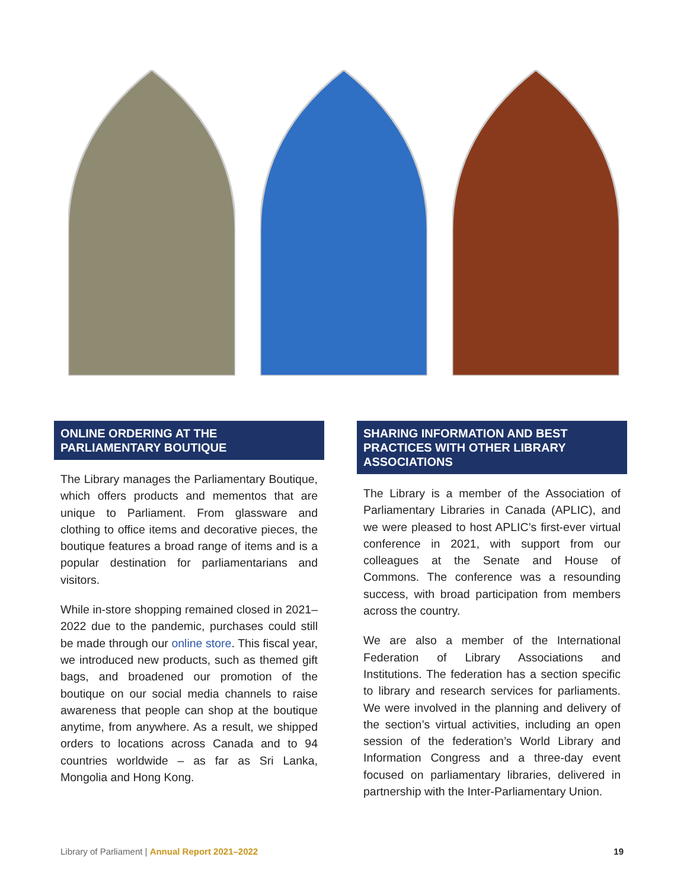ONLINE ORDERING AT THE PARLIAMENTARY BOUTIQUE
The Library manages the Parliamentary Boutique, which offers products and mementos that are unique to Parliament. From glassware and clothing to office items and decorative pieces, the boutique features a broad range of items and is a popular destination for parliamentarians and visitors.
While in-store shopping remained closed in 2021–2022 due to the pandemic, purchases could still be made through our online store. This fiscal year, we introduced new products, such as themed gift bags, and broadened our promotion of the boutique on our social media channels to raise awareness that people can shop at the boutique anytime, from anywhere. As a result, we shipped orders to locations across Canada and to 94 countries worldwide – as far as Sri Lanka, Mongolia and Hong Kong.
SHARING INFORMATION AND BEST PRACTICES WITH OTHER LIBRARY ASSOCIATIONS
The Library is a member of the Association of Parliamentary Libraries in Canada (APLIC), and we were pleased to host APLIC’s first-ever virtual conference in 2021, with support from our colleagues at the Senate and House of Commons. The conference was a resounding success, with broad participation from members across the country.
We are also a member of the International Federation of Library Associations and Institutions. The federation has a section specific to library and research services for parliaments. We were involved in the planning and delivery of the section’s virtual activities, including an open session of the federation’s World Library and Information Congress and a three-day event focused on parliamentary libraries, delivered in partnership with the Inter-Parliamentary Union.
Library of Parliament | Annual Report 2021–2022 19